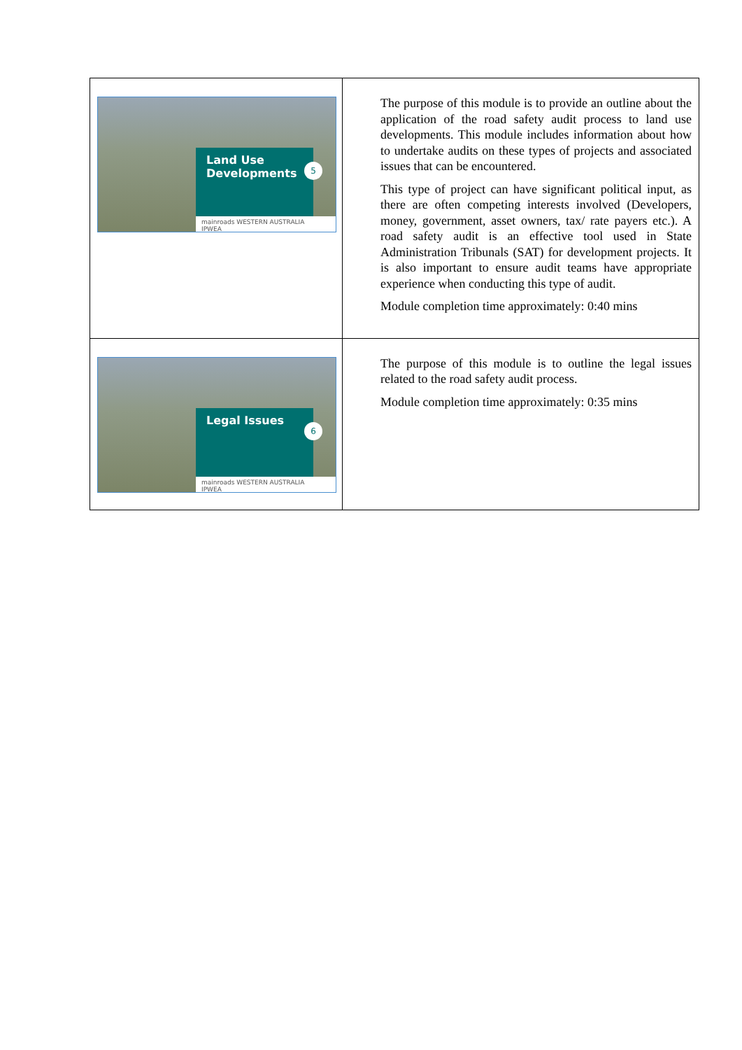| Land Use Developments 5 mainroads WESTERN AUSTRALIA IPWEA | The purpose of this module is to provide an outline about the application of the road safety audit process to land use developments. This module includes information about how to undertake audits on these types of projects and associated issues that can be encountered. This type of project can have significant political input, as there are often competing interests involved (Developers, money, government, asset owners, tax/ rate payers etc.). A road safety audit is an effective tool used in State Administration Tribunals (SAT) for development projects. It is also important to ensure audit teams have appropriate experience when conducting this type of audit. Module completion time approximately: 0:40 mins |
| Legal Issues 6 mainroads WESTERN AUSTRALIA IPWEA | The purpose of this module is to outline the legal issues related to the road safety audit process. Module completion time approximately: 0:35 mins |